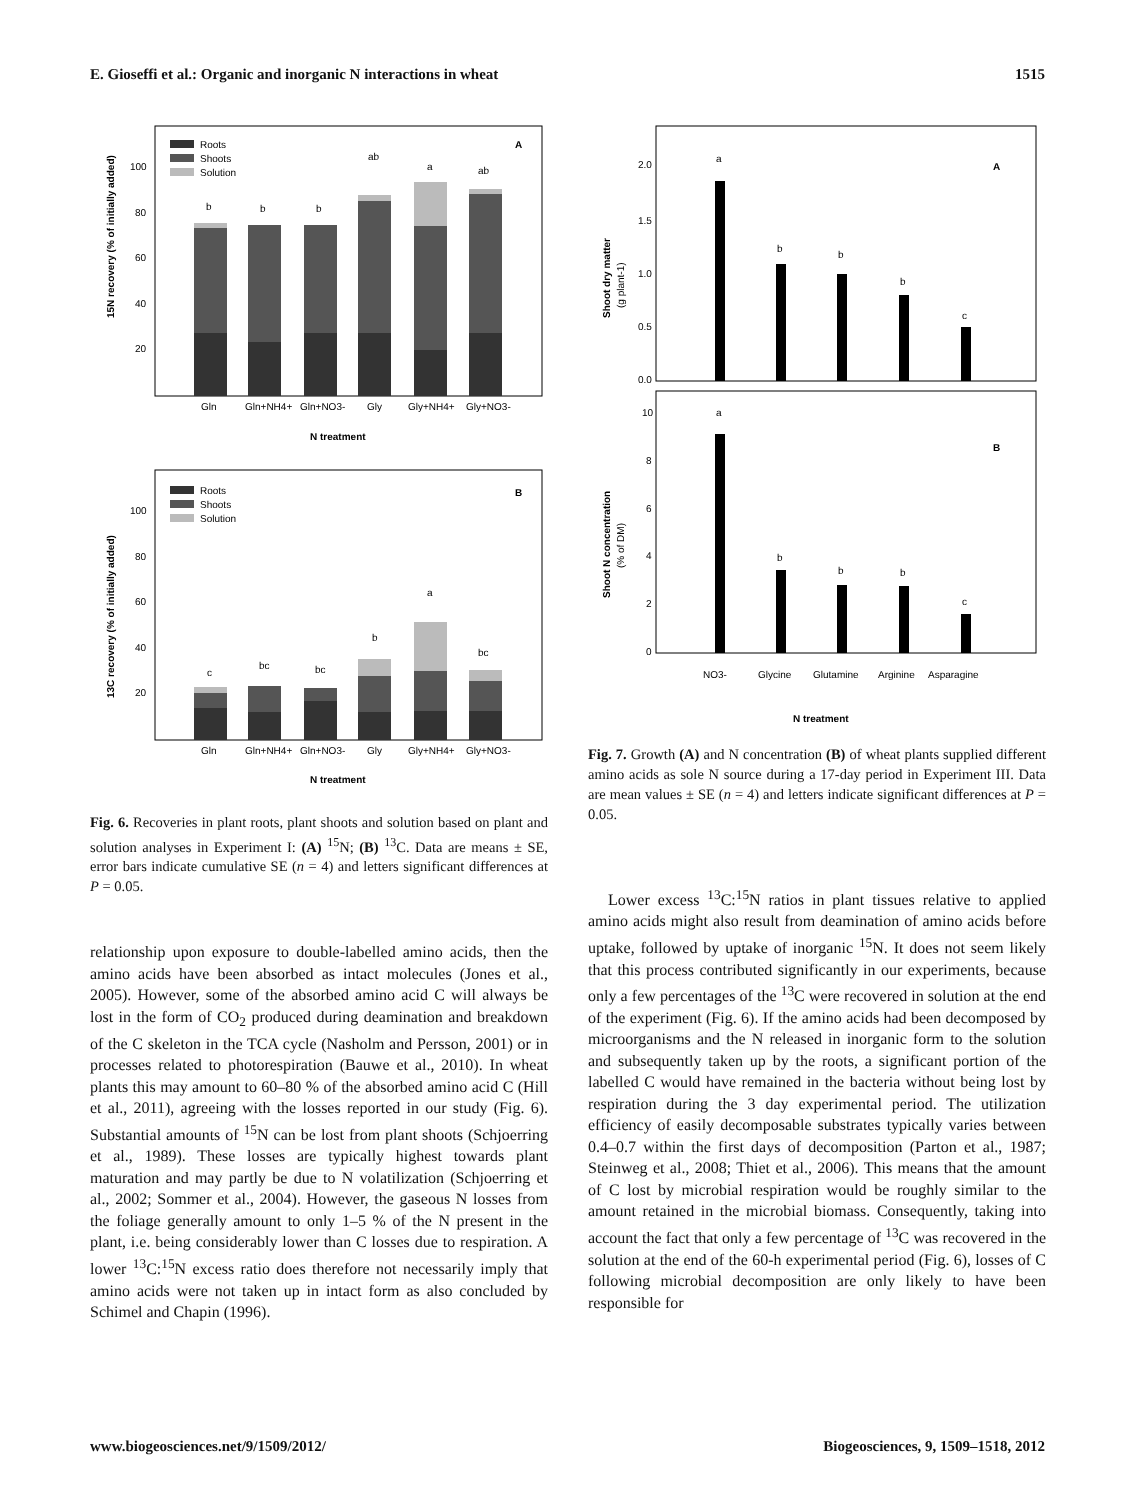E. Gioseffi et al.: Organic and inorganic N interactions in wheat 1515
Roots
Shoots
Solution
A
100
80
60
40
20
15N recovery (% of initially added)
b
b
b
ab
a
ab
Gln
Gln+NH4+
Gln+NO3-
Gly
Gly+NH4+
Gly+NO3-
N treatment
Roots
Shoots
Solution
B
100
80
60
40
20
13C recovery (% of initially added)
c
bc
bc
b
a
bc
Gln
Gln+NH4+
Gln+NO3-
Gly
Gly+NH4+
Gly+NO3-
N treatment
Fig. 6. Recoveries in plant roots, plant shoots and solution based on plant and solution analyses in Experiment I: (A) <sup>15</sup>N; (B) <sup>13</sup>C. Data are means ± SE, error bars indicate cumulative SE (n = 4) and letters significant differences at P = 0.05.
relationship upon exposure to double-labelled amino acids, then the amino acids have been absorbed as intact molecules (Jones et al., 2005). However, some of the absorbed amino acid C will always be lost in the form of CO<sub>2</sub> produced during deamination and breakdown of the C skeleton in the TCA cycle (Nasholm and Persson, 2001) or in processes related to photorespiration (Bauwe et al., 2010). In wheat plants this may amount to 60–80 % of the absorbed amino acid C (Hill et al., 2011), agreeing with the losses reported in our study (Fig. 6). Substantial amounts of <sup>15</sup>N can be lost from plant shoots (Schjoerring et al., 1989). These losses are typically highest towards plant maturation and may partly be due to N volatilization (Schjoerring et al., 2002; Sommer et al., 2004). However, the gaseous N losses from the foliage generally amount to only 1–5 % of the N present in the plant, i.e. being considerably lower than C losses due to respiration. A lower <sup>13</sup>C:<sup>15</sup>N excess ratio does therefore not necessarily imply that amino acids were not taken up in intact form as also concluded by Schimel and Chapin (1996).
2.0
1.5
1.0
0.5
0.0
10
8
6
4
2
0
A
B
a
b
b
b
c
a
b
b
b
c
NO3-
Glycine
Glutamine
Arginine
Asparagine
N treatment
Shoot dry matter
(g plant-1)
Shoot N concentration
(% of DM)
Fig. 7. Growth (A) and N concentration (B) of wheat plants supplied different amino acids as sole N source during a 17-day period in Experiment III. Data are mean values ± SE (n = 4) and letters indicate significant differences at P = 0.05.
Lower excess <sup>13</sup>C:<sup>15</sup>N ratios in plant tissues relative to applied amino acids might also result from deamination of amino acids before uptake, followed by uptake of inorganic <sup>15</sup>N. It does not seem likely that this process contributed significantly in our experiments, because only a few percentages of the <sup>13</sup>C were recovered in solution at the end of the experiment (Fig. 6). If the amino acids had been decomposed by microorganisms and the N released in inorganic form to the solution and subsequently taken up by the roots, a significant portion of the labelled C would have remained in the bacteria without being lost by respiration during the 3 day experimental period. The utilization efficiency of easily decomposable substrates typically varies between 0.4–0.7 within the first days of decomposition (Parton et al., 1987; Steinweg et al., 2008; Thiet et al., 2006). This means that the amount of C lost by microbial respiration would be roughly similar to the amount retained in the microbial biomass. Consequently, taking into account the fact that only a few percentage of <sup>13</sup>C was recovered in the solution at the end of the 60-h experimental period (Fig. 6), losses of C following microbial decomposition are only likely to have been responsible for
www.biogeosciences.net/9/1509/2012/ Biogeosciences, 9, 1509–1518, 2012